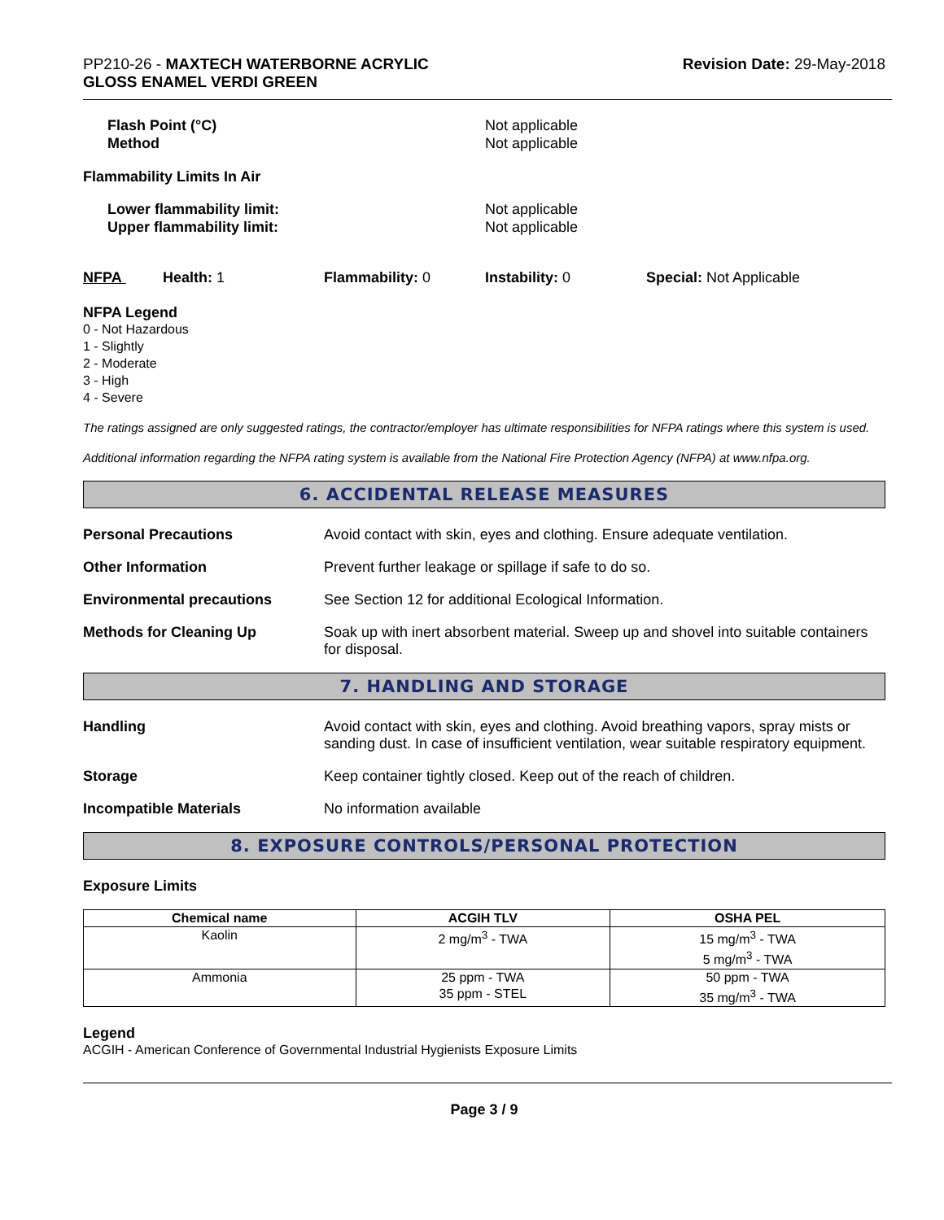PP210-26 - MAXTECH WATERBORNE ACRYLIC
GLOSS ENAMEL VERDI GREEN
Revision Date: 29-May-2018
Flash Point (°C)
Method
Not applicable
Not applicable
Flammability Limits In Air
Lower flammability limit:
Upper flammability limit:
Not applicable
Not applicable
NFPA Health: 1 Flammability: 0 Instability: 0 Special: Not Applicable
NFPA Legend
0 - Not Hazardous
1 - Slightly
2 - Moderate
3 - High
4 - Severe
The ratings assigned are only suggested ratings, the contractor/employer has ultimate responsibilities for NFPA ratings where this system is used.
Additional information regarding the NFPA rating system is available from the National Fire Protection Agency (NFPA) at www.nfpa.org.
6. ACCIDENTAL RELEASE MEASURES
Personal Precautions Avoid contact with skin, eyes and clothing. Ensure adequate ventilation.
Other Information Prevent further leakage or spillage if safe to do so.
Environmental precautions See Section 12 for additional Ecological Information.
Methods for Cleaning Up Soak up with inert absorbent material. Sweep up and shovel into suitable containers for disposal.
7. HANDLING AND STORAGE
Handling Avoid contact with skin, eyes and clothing. Avoid breathing vapors, spray mists or sanding dust. In case of insufficient ventilation, wear suitable respiratory equipment.
Storage Keep container tightly closed. Keep out of the reach of children.
Incompatible Materials No information available
8. EXPOSURE CONTROLS/PERSONAL PROTECTION
Exposure Limits
| Chemical name | ACGIH TLV | OSHA PEL |
| --- | --- | --- |
| Kaolin | 2 mg/m<sup>3</sup> - TWA | 15 mg/m<sup>3</sup> - TWA 5 mg/m<sup>3</sup> - TWA |
| Ammonia | 25 ppm - TWA 35 ppm - STEL | 50 ppm - TWA 35 mg/m<sup>3</sup> - TWA |
Legend
ACGIH - American Conference of Governmental Industrial Hygienists Exposure Limits
Page 3 / 9